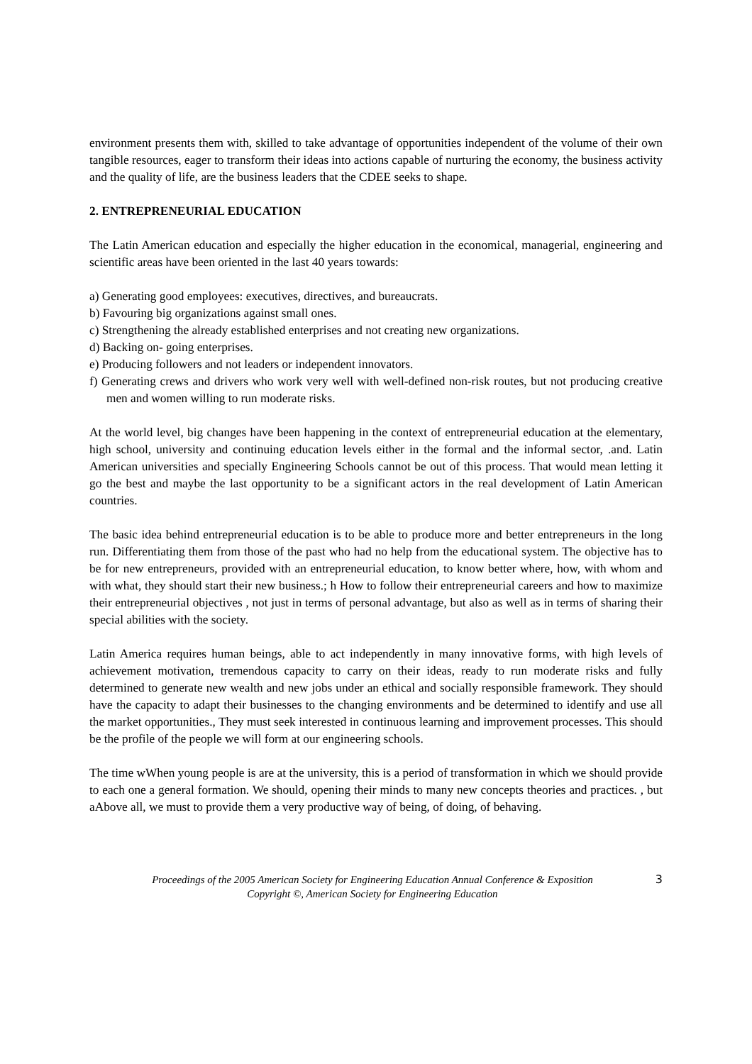environment presents them with, skilled to take advantage of opportunities independent of the volume of their own tangible resources, eager to transform their ideas into actions capable of nurturing the economy, the business activity and the quality of life, are the business leaders that the CDEE seeks to shape.
2. ENTREPRENEURIAL EDUCATION
The Latin American education and especially the higher education in the economical, managerial, engineering and scientific areas have been oriented in the last 40 years towards:
a) Generating good employees: executives, directives, and bureaucrats.
b) Favouring big organizations against small ones.
c) Strengthening the already established enterprises and not creating new organizations.
d) Backing on- going enterprises.
e) Producing followers and not leaders or independent innovators.
f) Generating crews and drivers who work very well with well-defined non-risk routes, but not producing creative men and women willing to run moderate risks.
At the world level, big changes have been happening in the context of entrepreneurial education at the elementary, high school, university and continuing education levels either in the formal and the informal sector, .and. Latin American universities and specially Engineering Schools cannot be out of this process. That would mean letting it go the best and maybe the last opportunity to be a significant actors in the real development of Latin American countries.
The basic idea behind entrepreneurial education is to be able to produce more and better entrepreneurs in the long run. Differentiating them from those of the past who had no help from the educational system. The objective has to be for new entrepreneurs, provided with an entrepreneurial education, to know better where, how, with whom and with what, they should start their new business.; h How to follow their entrepreneurial careers and how to maximize their entrepreneurial objectives , not just in terms of personal advantage, but also as well as in terms of sharing their special abilities with the society.
Latin America requires human beings, able to act independently in many innovative forms, with high levels of achievement motivation, tremendous capacity to carry on their ideas, ready to run moderate risks and fully determined to generate new wealth and new jobs under an ethical and socially responsible framework. They should have the capacity to adapt their businesses to the changing environments and be determined to identify and use all the market opportunities., They must seek interested in continuous learning and improvement processes. This should be the profile of the people we will form at our engineering schools.
The time wWhen young people is are at the university, this is a period of transformation in which we should provide to each one a general formation. We should, opening their minds to many new concepts theories and practices. , but aAbove all, we must to provide them a very productive way of being, of doing, of behaving.
Proceedings of the 2005 American Society for Engineering Education Annual Conference & Exposition
Copyright ©, American Society for Engineering Education
3